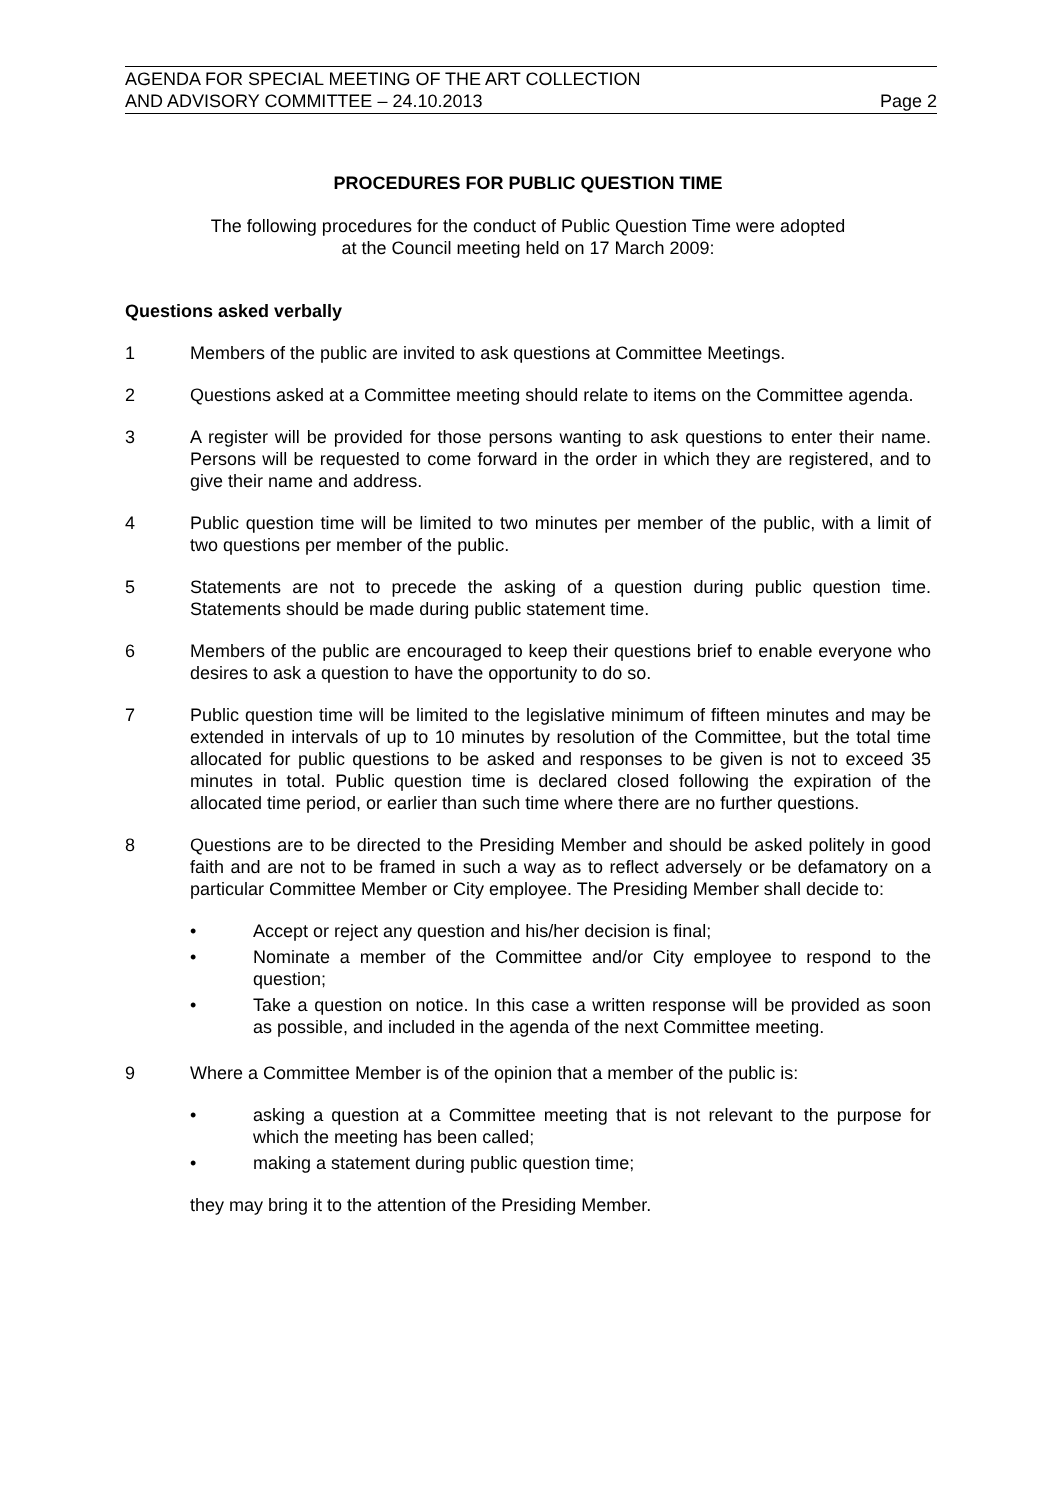AGENDA FOR SPECIAL MEETING OF THE ART COLLECTION
AND ADVISORY COMMITTEE – 24.10.2013 Page 2
PROCEDURES FOR PUBLIC QUESTION TIME
The following procedures for the conduct of Public Question Time were adopted
at the Council meeting held on 17 March 2009:
Questions asked verbally
1 Members of the public are invited to ask questions at Committee Meetings.
2 Questions asked at a Committee meeting should relate to items on the Committee agenda.
3 A register will be provided for those persons wanting to ask questions to enter their name. Persons will be requested to come forward in the order in which they are registered, and to give their name and address.
4 Public question time will be limited to two minutes per member of the public, with a limit of two questions per member of the public.
5 Statements are not to precede the asking of a question during public question time. Statements should be made during public statement time.
6 Members of the public are encouraged to keep their questions brief to enable everyone who desires to ask a question to have the opportunity to do so.
7 Public question time will be limited to the legislative minimum of fifteen minutes and may be extended in intervals of up to 10 minutes by resolution of the Committee, but the total time allocated for public questions to be asked and responses to be given is not to exceed 35 minutes in total. Public question time is declared closed following the expiration of the allocated time period, or earlier than such time where there are no further questions.
8 Questions are to be directed to the Presiding Member and should be asked politely in good faith and are not to be framed in such a way as to reflect adversely or be defamatory on a particular Committee Member or City employee. The Presiding Member shall decide to:
• Accept or reject any question and his/her decision is final;
• Nominate a member of the Committee and/or City employee to respond to the question;
• Take a question on notice. In this case a written response will be provided as soon as possible, and included in the agenda of the next Committee meeting.
9 Where a Committee Member is of the opinion that a member of the public is:
• asking a question at a Committee meeting that is not relevant to the purpose for which the meeting has been called;
• making a statement during public question time;
they may bring it to the attention of the Presiding Member.